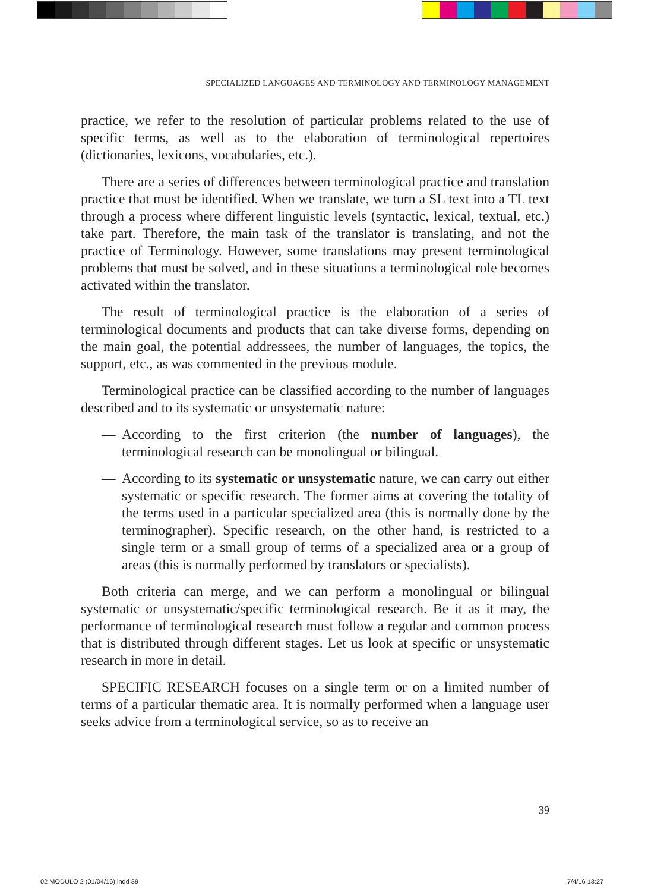SPECIALIZED LANGUAGES AND TERMINOLOGY AND TERMINOLOGY MANAGEMENT
practice, we refer to the resolution of particular problems related to the use of specific terms, as well as to the elaboration of terminological repertoires (dictionaries, lexicons, vocabularies, etc.).
There are a series of differences between terminological practice and translation practice that must be identified. When we translate, we turn a SL text into a TL text through a process where different linguistic levels (syntactic, lexical, textual, etc.) take part. Therefore, the main task of the translator is translating, and not the practice of Terminology. However, some translations may present terminological problems that must be solved, and in these situations a terminological role becomes activated within the translator.
The result of terminological practice is the elaboration of a series of terminological documents and products that can take diverse forms, depending on the main goal, the potential addressees, the number of languages, the topics, the support, etc., as was commented in the previous module.
Terminological practice can be classified according to the number of languages described and to its systematic or unsystematic nature:
— According to the first criterion (the number of languages), the terminological research can be monolingual or bilingual.
— According to its systematic or unsystematic nature, we can carry out either systematic or specific research. The former aims at covering the totality of the terms used in a particular specialized area (this is normally done by the terminographer). Specific research, on the other hand, is restricted to a single term or a small group of terms of a specialized area or a group of areas (this is normally performed by translators or specialists).
Both criteria can merge, and we can perform a monolingual or bilingual systematic or unsystematic/specific terminological research. Be it as it may, the performance of terminological research must follow a regular and common process that is distributed through different stages. Let us look at specific or unsystematic research in more in detail.
SPECIFIC RESEARCH focuses on a single term or on a limited number of terms of a particular thematic area. It is normally performed when a language user seeks advice from a terminological service, so as to receive an
39
02 MODULO 2 (01/04/16).indd 39 7/4/16 13:27